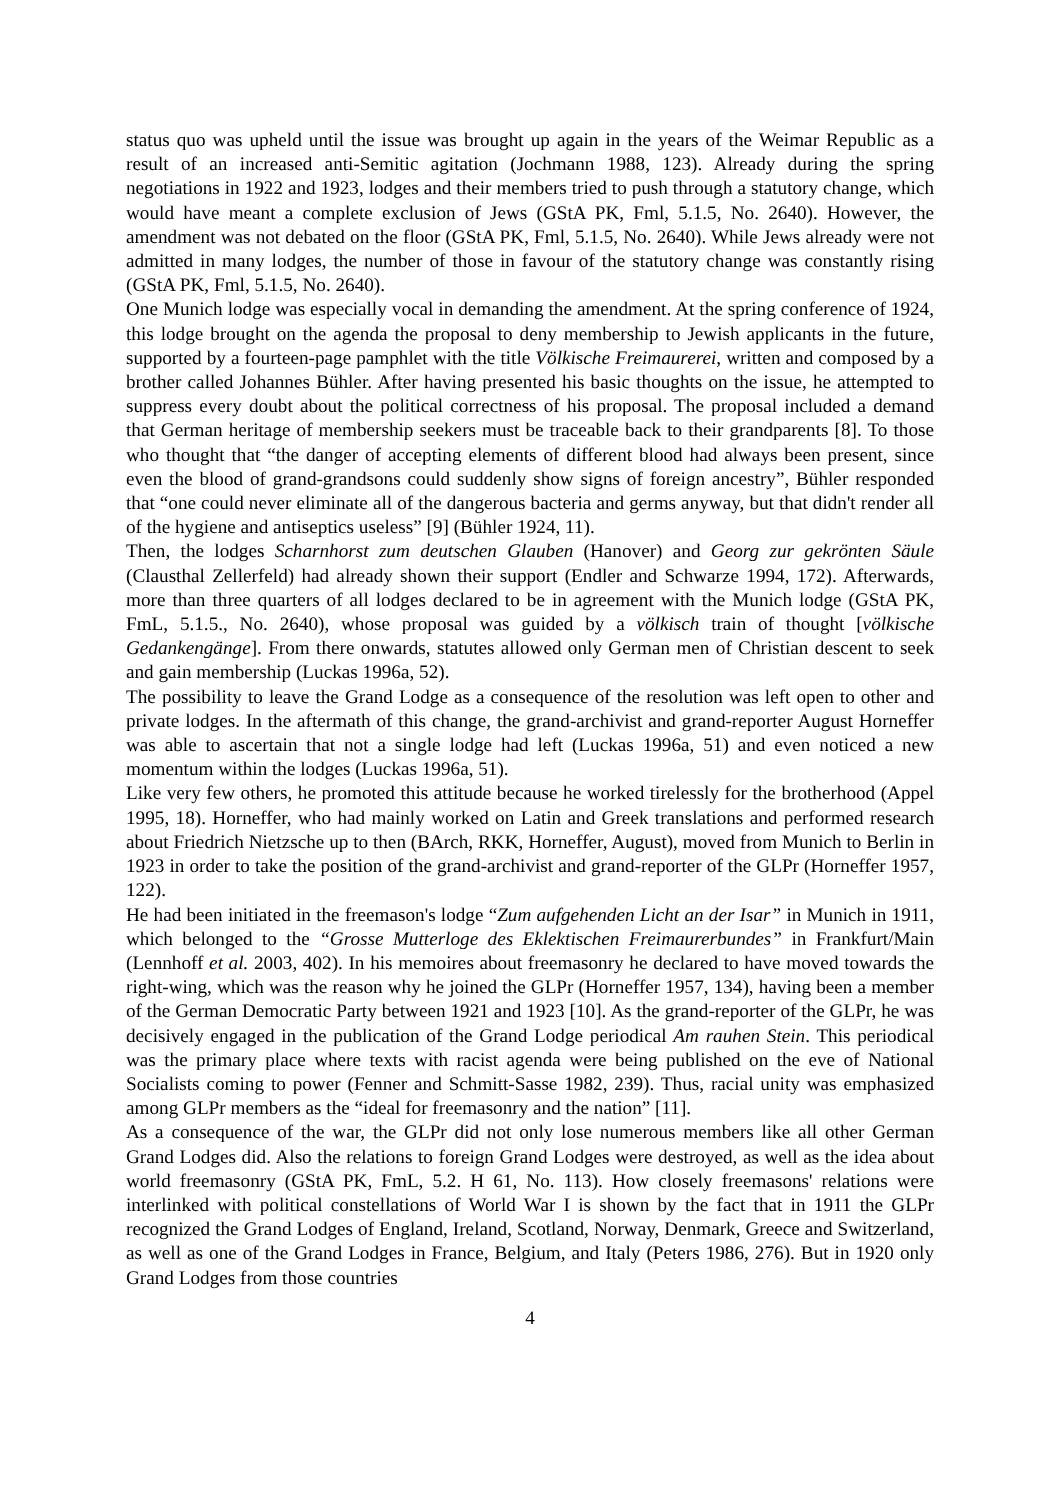status quo was upheld until the issue was brought up again in the years of the Weimar Republic as a result of an increased anti-Semitic agitation (Jochmann 1988, 123). Already during the spring negotiations in 1922 and 1923, lodges and their members tried to push through a statutory change, which would have meant a complete exclusion of Jews (GStA PK, Fml, 5.1.5, No. 2640). However, the amendment was not debated on the floor (GStA PK, Fml, 5.1.5, No. 2640). While Jews already were not admitted in many lodges, the number of those in favour of the statutory change was constantly rising (GStA PK, Fml, 5.1.5, No. 2640).
One Munich lodge was especially vocal in demanding the amendment. At the spring conference of 1924, this lodge brought on the agenda the proposal to deny membership to Jewish applicants in the future, supported by a fourteen-page pamphlet with the title Völkische Freimaurerei, written and composed by a brother called Johannes Bühler. After having presented his basic thoughts on the issue, he attempted to suppress every doubt about the political correctness of his proposal. The proposal included a demand that German heritage of membership seekers must be traceable back to their grandparents [8]. To those who thought that “the danger of accepting elements of different blood had always been present, since even the blood of grand-grandsons could suddenly show signs of foreign ancestry”, Bühler responded that “one could never eliminate all of the dangerous bacteria and germs anyway, but that didn't render all of the hygiene and antiseptics useless” [9] (Bühler 1924, 11).
Then, the lodges Scharnhorst zum deutschen Glauben (Hanover) and Georg zur gekrönten Säule (Clausthal Zellerfeld) had already shown their support (Endler and Schwarze 1994, 172). Afterwards, more than three quarters of all lodges declared to be in agreement with the Munich lodge (GStA PK, FmL, 5.1.5., No. 2640), whose proposal was guided by a völkisch train of thought [völkische Gedankengänge]. From there onwards, statutes allowed only German men of Christian descent to seek and gain membership (Luckas 1996a, 52).
The possibility to leave the Grand Lodge as a consequence of the resolution was left open to other and private lodges. In the aftermath of this change, the grand-archivist and grand-reporter August Horneffer was able to ascertain that not a single lodge had left (Luckas 1996a, 51) and even noticed a new momentum within the lodges (Luckas 1996a, 51).
Like very few others, he promoted this attitude because he worked tirelessly for the brotherhood (Appel 1995, 18). Horneffer, who had mainly worked on Latin and Greek translations and performed research about Friedrich Nietzsche up to then (BArch, RKK, Horneffer, August), moved from Munich to Berlin in 1923 in order to take the position of the grand-archivist and grand-reporter of the GLPr (Horneffer 1957, 122).
He had been initiated in the freemason's lodge “Zum aufgehenden Licht an der Isar” in Munich in 1911, which belonged to the “Grosse Mutterloge des Eklektischen Freimaurerbundes” in Frankfurt/Main (Lennhoff et al. 2003, 402). In his memoires about freemasonry he declared to have moved towards the right-wing, which was the reason why he joined the GLPr (Horneffer 1957, 134), having been a member of the German Democratic Party between 1921 and 1923 [10]. As the grand-reporter of the GLPr, he was decisively engaged in the publication of the Grand Lodge periodical Am rauhen Stein. This periodical was the primary place where texts with racist agenda were being published on the eve of National Socialists coming to power (Fenner and Schmitt-Sasse 1982, 239). Thus, racial unity was emphasized among GLPr members as the “ideal for freemasonry and the nation” [11].
As a consequence of the war, the GLPr did not only lose numerous members like all other German Grand Lodges did. Also the relations to foreign Grand Lodges were destroyed, as well as the idea about world freemasonry (GStA PK, FmL, 5.2. H 61, No. 113). How closely freemasons' relations were interlinked with political constellations of World War I is shown by the fact that in 1911 the GLPr recognized the Grand Lodges of England, Ireland, Scotland, Norway, Denmark, Greece and Switzerland, as well as one of the Grand Lodges in France, Belgium, and Italy (Peters 1986, 276). But in 1920 only Grand Lodges from those countries
4